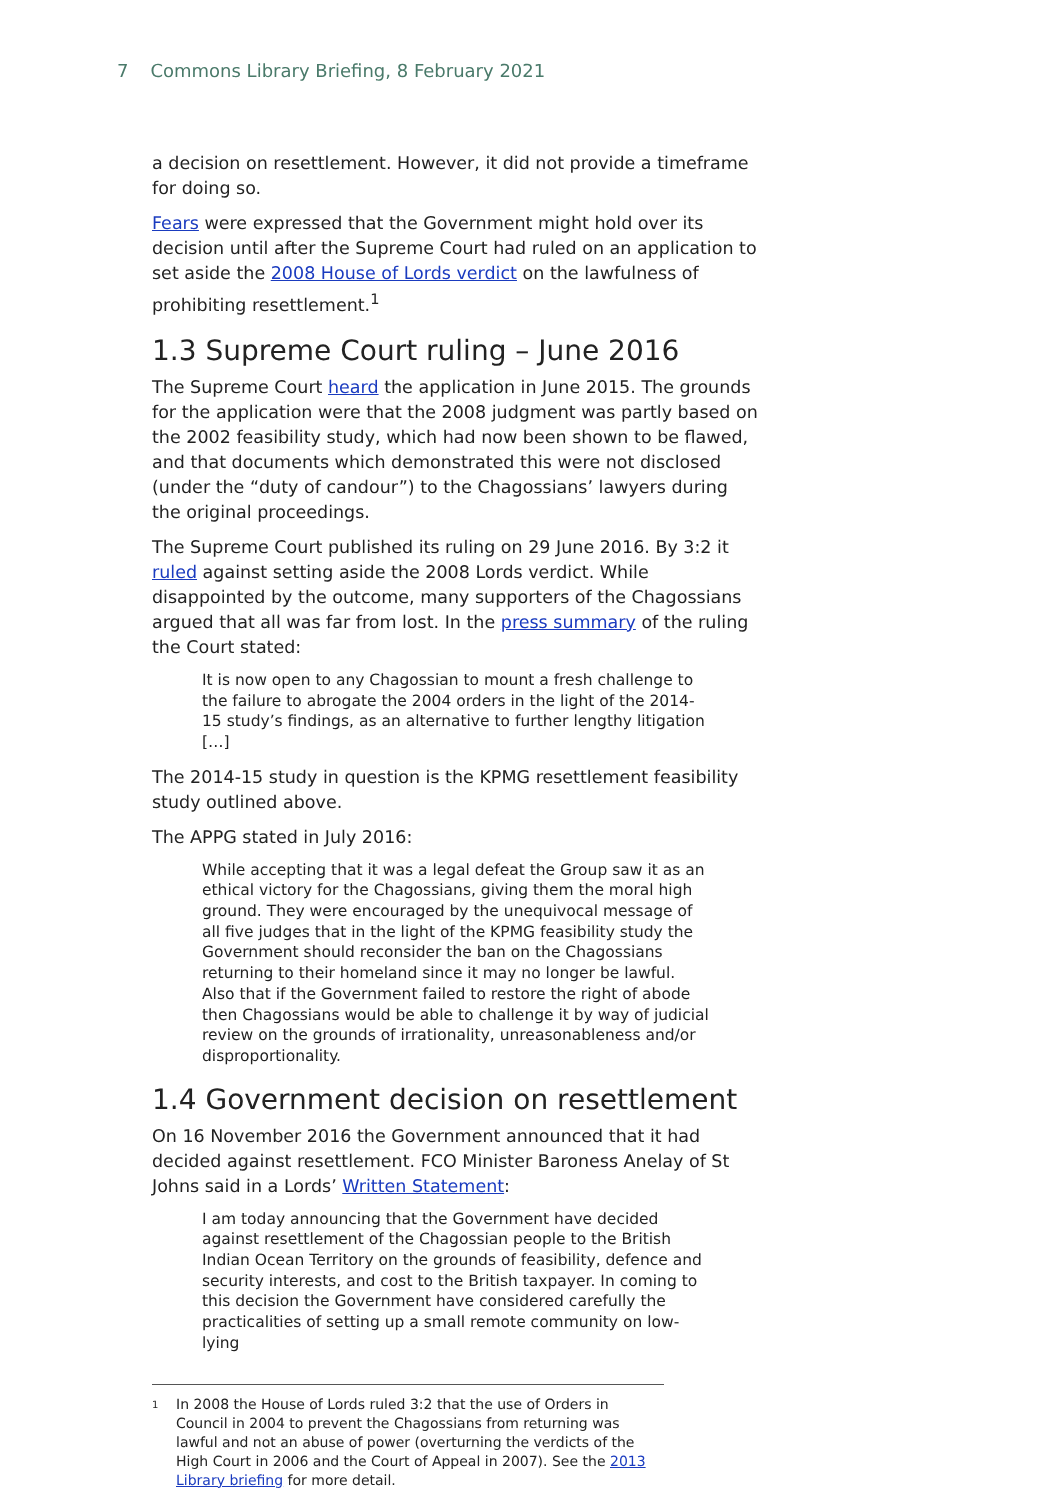7 Commons Library Briefing, 8 February 2021
a decision on resettlement. However, it did not provide a timeframe for doing so.
Fears were expressed that the Government might hold over its decision until after the Supreme Court had ruled on an application to set aside the 2008 House of Lords verdict on the lawfulness of prohibiting resettlement.<sup>1</sup>
1.3 Supreme Court ruling – June 2016
The Supreme Court heard the application in June 2015. The grounds for the application were that the 2008 judgment was partly based on the 2002 feasibility study, which had now been shown to be flawed, and that documents which demonstrated this were not disclosed (under the “duty of candour”) to the Chagossians’ lawyers during the original proceedings.
The Supreme Court published its ruling on 29 June 2016. By 3:2 it ruled against setting aside the 2008 Lords verdict. While disappointed by the outcome, many supporters of the Chagossians argued that all was far from lost. In the press summary of the ruling the Court stated:
It is now open to any Chagossian to mount a fresh challenge to the failure to abrogate the 2004 orders in the light of the 2014-15 study’s findings, as an alternative to further lengthy litigation […]
The 2014-15 study in question is the KPMG resettlement feasibility study outlined above.
The APPG stated in July 2016:
While accepting that it was a legal defeat the Group saw it as an ethical victory for the Chagossians, giving them the moral high ground. They were encouraged by the unequivocal message of all five judges that in the light of the KPMG feasibility study the Government should reconsider the ban on the Chagossians returning to their homeland since it may no longer be lawful. Also that if the Government failed to restore the right of abode then Chagossians would be able to challenge it by way of judicial review on the grounds of irrationality, unreasonableness and/or disproportionality.
1.4 Government decision on resettlement
On 16 November 2016 the Government announced that it had decided against resettlement. FCO Minister Baroness Anelay of St Johns said in a Lords’ Written Statement:
I am today announcing that the Government have decided against resettlement of the Chagossian people to the British Indian Ocean Territory on the grounds of feasibility, defence and security interests, and cost to the British taxpayer. In coming to this decision the Government have considered carefully the practicalities of setting up a small remote community on low-lying
<sup>1</sup> In 2008 the House of Lords ruled 3:2 that the use of Orders in Council in 2004 to prevent the Chagossians from returning was lawful and not an abuse of power (overturning the verdicts of the High Court in 2006 and the Court of Appeal in 2007). See the 2013 Library briefing for more detail.